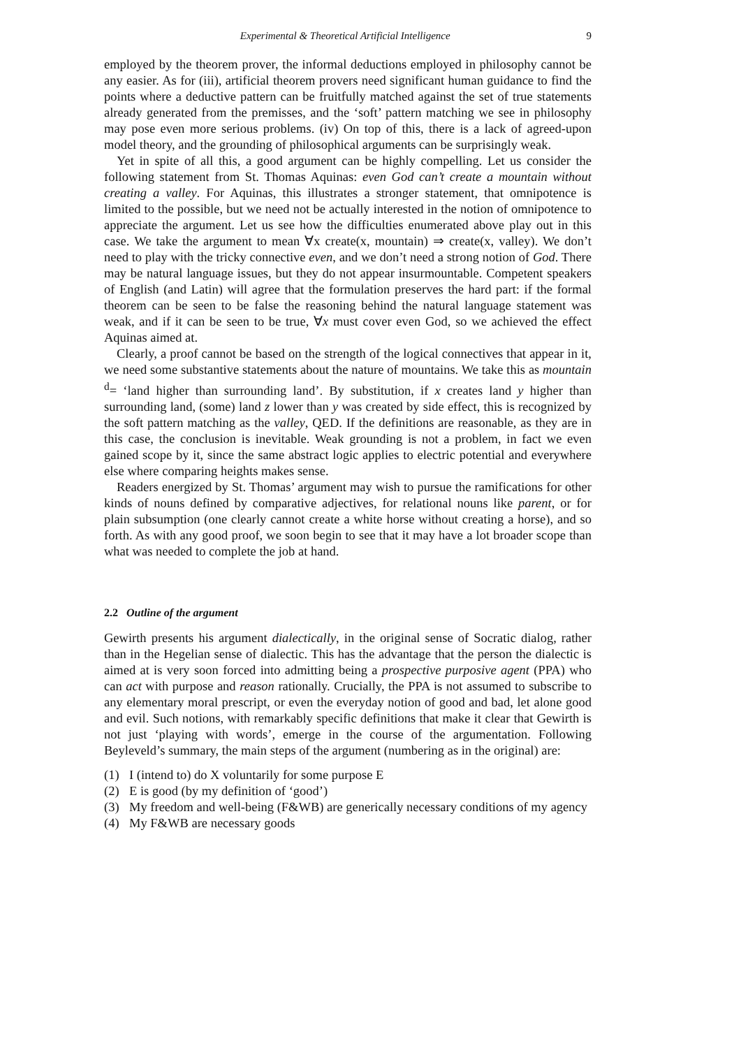Experimental & Theoretical Artificial Intelligence 9
employed by the theorem prover, the informal deductions employed in philosophy cannot be any easier. As for (iii), artificial theorem provers need significant human guidance to find the points where a deductive pattern can be fruitfully matched against the set of true statements already generated from the premisses, and the ‘soft’ pattern matching we see in philosophy may pose even more serious problems. (iv) On top of this, there is a lack of agreed-upon model theory, and the grounding of philosophical arguments can be surprisingly weak.
Yet in spite of all this, a good argument can be highly compelling. Let us consider the following statement from St. Thomas Aquinas: even God can’t create a mountain without creating a valley. For Aquinas, this illustrates a stronger statement, that omnipotence is limited to the possible, but we need not be actually interested in the notion of omnipotence to appreciate the argument. Let us see how the difficulties enumerated above play out in this case. We take the argument to mean ∀x create(x, mountain) ⇒ create(x, valley). We don’t need to play with the tricky connective even, and we don’t need a strong notion of God. There may be natural language issues, but they do not appear insurmountable. Competent speakers of English (and Latin) will agree that the formulation preserves the hard part: if the formal theorem can be seen to be false the reasoning behind the natural language statement was weak, and if it can be seen to be true, ∀x must cover even God, so we achieved the effect Aquinas aimed at.
Clearly, a proof cannot be based on the strength of the logical connectives that appear in it, we need some substantive statements about the nature of mountains. We take this as mountain <sup>d</sup>= ‘land higher than surrounding land’. By substitution, if x creates land y higher than surrounding land, (some) land z lower than y was created by side effect, this is recognized by the soft pattern matching as the valley, QED. If the definitions are reasonable, as they are in this case, the conclusion is inevitable. Weak grounding is not a problem, in fact we even gained scope by it, since the same abstract logic applies to electric potential and everywhere else where comparing heights makes sense.
Readers energized by St. Thomas’ argument may wish to pursue the ramifications for other kinds of nouns defined by comparative adjectives, for relational nouns like parent, or for plain subsumption (one clearly cannot create a white horse without creating a horse), and so forth. As with any good proof, we soon begin to see that it may have a lot broader scope than what was needed to complete the job at hand.
2.2 Outline of the argument
Gewirth presents his argument dialectically, in the original sense of Socratic dialog, rather than in the Hegelian sense of dialectic. This has the advantage that the person the dialectic is aimed at is very soon forced into admitting being a prospective purposive agent (PPA) who can act with purpose and reason rationally. Crucially, the PPA is not assumed to subscribe to any elementary moral prescript, or even the everyday notion of good and bad, let alone good and evil. Such notions, with remarkably specific definitions that make it clear that Gewirth is not just ‘playing with words’, emerge in the course of the argumentation. Following Beyleveld’s summary, the main steps of the argument (numbering as in the original) are:
(1) I (intend to) do X voluntarily for some purpose E
(2) E is good (by my definition of ‘good’)
(3) My freedom and well-being (F&WB) are generically necessary conditions of my agency
(4) My F&WB are necessary goods